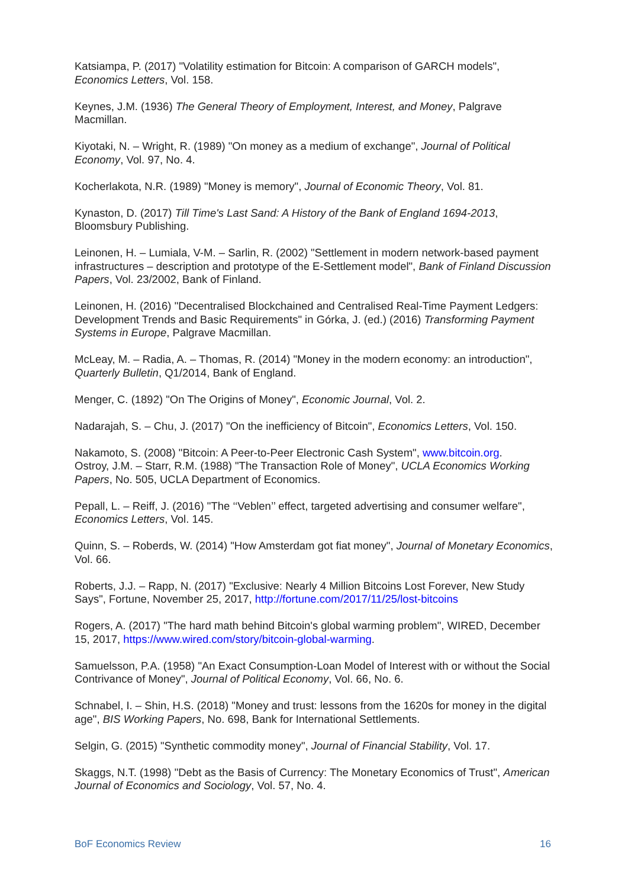Katsiampa, P. (2017) "Volatility estimation for Bitcoin: A comparison of GARCH models", Economics Letters, Vol. 158.
Keynes, J.M. (1936) The General Theory of Employment, Interest, and Money, Palgrave Macmillan.
Kiyotaki, N. – Wright, R. (1989) "On money as a medium of exchange", Journal of Political Economy, Vol. 97, No. 4.
Kocherlakota, N.R. (1989) "Money is memory", Journal of Economic Theory, Vol. 81.
Kynaston, D. (2017) Till Time's Last Sand: A History of the Bank of England 1694-2013, Bloomsbury Publishing.
Leinonen, H. – Lumiala, V-M. – Sarlin, R. (2002) "Settlement in modern network-based payment infrastructures – description and prototype of the E-Settlement model", Bank of Finland Discussion Papers, Vol. 23/2002, Bank of Finland.
Leinonen, H. (2016) "Decentralised Blockchained and Centralised Real-Time Payment Ledgers: Development Trends and Basic Requirements" in Górka, J. (ed.) (2016) Transforming Payment Systems in Europe, Palgrave Macmillan.
McLeay, M. – Radia, A. – Thomas, R. (2014) "Money in the modern economy: an introduction", Quarterly Bulletin, Q1/2014, Bank of England.
Menger, C. (1892) "On The Origins of Money", Economic Journal, Vol. 2.
Nadarajah, S. – Chu, J. (2017) "On the inefficiency of Bitcoin", Economics Letters, Vol. 150.
Nakamoto, S. (2008) "Bitcoin: A Peer-to-Peer Electronic Cash System", www.bitcoin.org.
Ostroy, J.M. – Starr, R.M. (1988) "The Transaction Role of Money", UCLA Economics Working Papers, No. 505, UCLA Department of Economics.
Pepall, L. – Reiff, J. (2016) "The ‘‘Veblen’’ effect, targeted advertising and consumer welfare", Economics Letters, Vol. 145.
Quinn, S. – Roberds, W. (2014) "How Amsterdam got fiat money", Journal of Monetary Economics, Vol. 66.
Roberts, J.J. – Rapp, N. (2017) "Exclusive: Nearly 4 Million Bitcoins Lost Forever, New Study Says", Fortune, November 25, 2017, http://fortune.com/2017/11/25/lost-bitcoins
Rogers, A. (2017) "The hard math behind Bitcoin's global warming problem", WIRED, December 15, 2017, https://www.wired.com/story/bitcoin-global-warming.
Samuelsson, P.A. (1958) "An Exact Consumption-Loan Model of Interest with or without the Social Contrivance of Money", Journal of Political Economy, Vol. 66, No. 6.
Schnabel, I. – Shin, H.S. (2018) "Money and trust: lessons from the 1620s for money in the digital age", BIS Working Papers, No. 698, Bank for International Settlements.
Selgin, G. (2015) "Synthetic commodity money", Journal of Financial Stability, Vol. 17.
Skaggs, N.T. (1998) "Debt as the Basis of Currency: The Monetary Economics of Trust", American Journal of Economics and Sociology, Vol. 57, No. 4.
BoF Economics Review 16